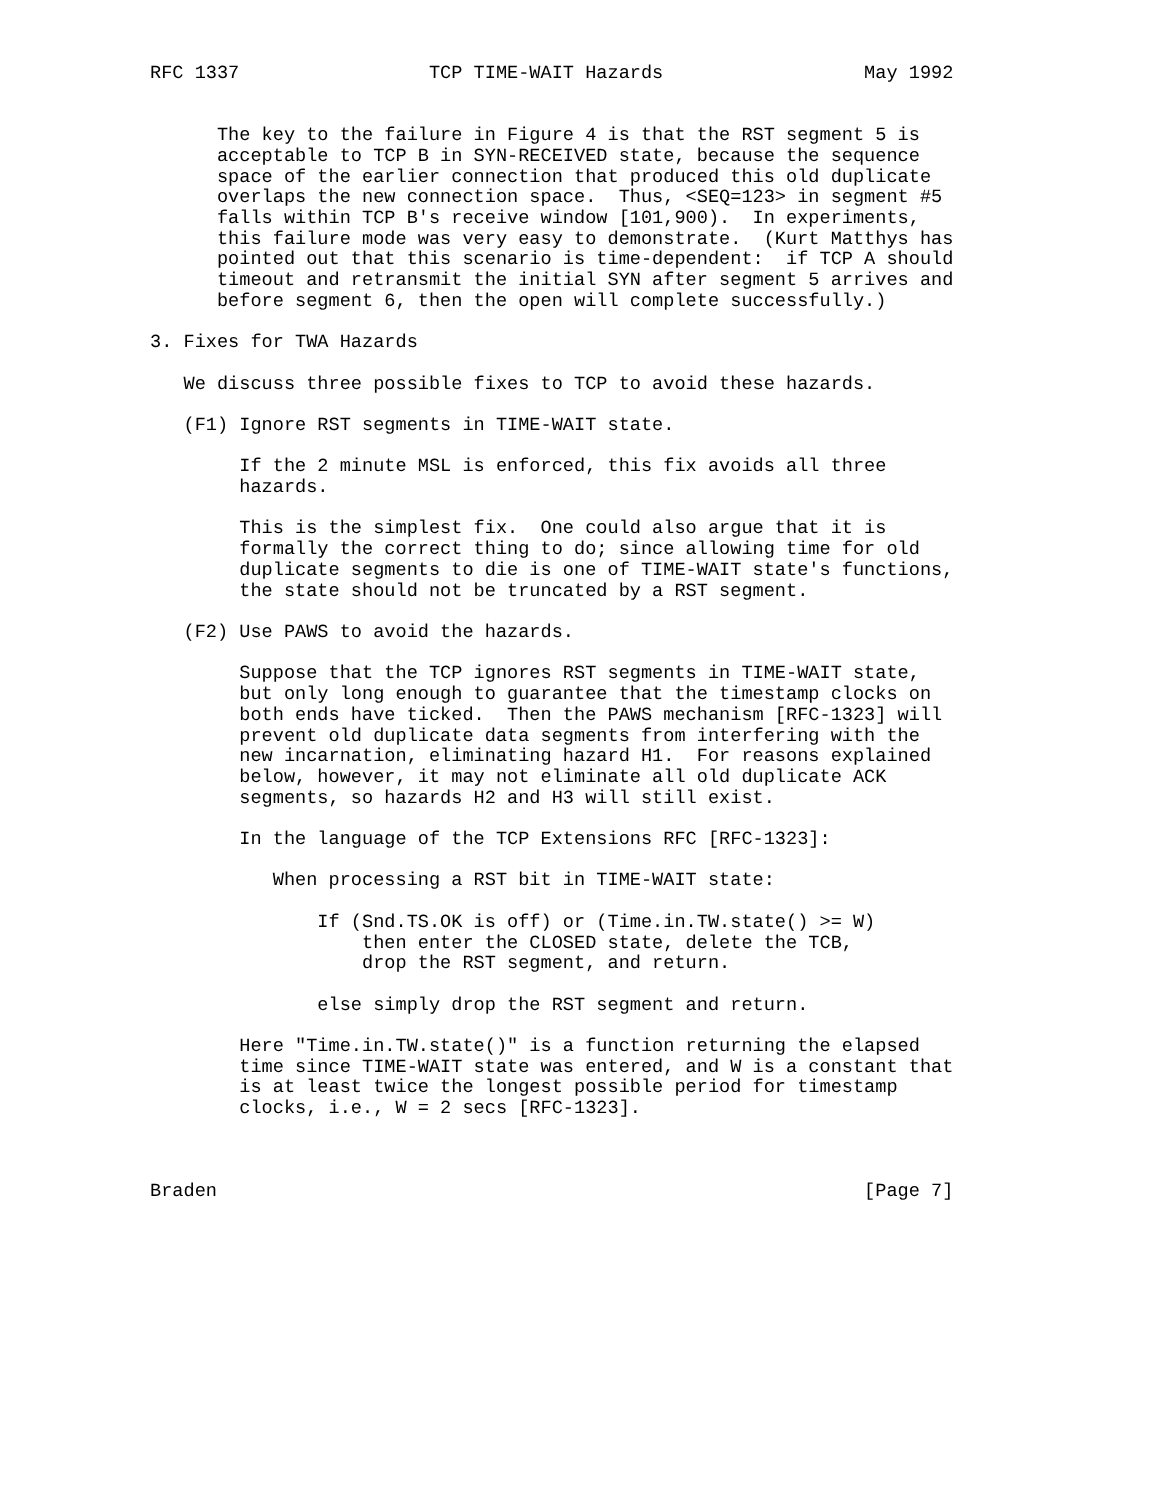RFC 1337                 TCP TIME-WAIT Hazards                  May 1992


      The key to the failure in Figure 4 is that the RST segment 5 is
      acceptable to TCP B in SYN-RECEIVED state, because the sequence
      space of the earlier connection that produced this old duplicate
      overlaps the new connection space.  Thus, <SEQ=123> in segment #5
      falls within TCP B's receive window [101,900).  In experiments,
      this failure mode was very easy to demonstrate.  (Kurt Matthys has
      pointed out that this scenario is time-dependent:  if TCP A should
      timeout and retransmit the initial SYN after segment 5 arrives and
      before segment 6, then the open will complete successfully.)

3. Fixes for TWA Hazards

   We discuss three possible fixes to TCP to avoid these hazards.

   (F1) Ignore RST segments in TIME-WAIT state.

        If the 2 minute MSL is enforced, this fix avoids all three
        hazards.

        This is the simplest fix.  One could also argue that it is
        formally the correct thing to do; since allowing time for old
        duplicate segments to die is one of TIME-WAIT state's functions,
        the state should not be truncated by a RST segment.

   (F2) Use PAWS to avoid the hazards.

        Suppose that the TCP ignores RST segments in TIME-WAIT state,
        but only long enough to guarantee that the timestamp clocks on
        both ends have ticked.  Then the PAWS mechanism [RFC-1323] will
        prevent old duplicate data segments from interfering with the
        new incarnation, eliminating hazard H1.  For reasons explained
        below, however, it may not eliminate all old duplicate ACK
        segments, so hazards H2 and H3 will still exist.

        In the language of the TCP Extensions RFC [RFC-1323]:

           When processing a RST bit in TIME-WAIT state:

               If (Snd.TS.OK is off) or (Time.in.TW.state() >= W)
                   then enter the CLOSED state, delete the TCB,
                   drop the RST segment, and return.

               else simply drop the RST segment and return.

        Here "Time.in.TW.state()" is a function returning the elapsed
        time since TIME-WAIT state was entered, and W is a constant that
        is at least twice the longest possible period for timestamp
        clocks, i.e., W = 2 secs [RFC-1323].



Braden                                                          [Page 7]